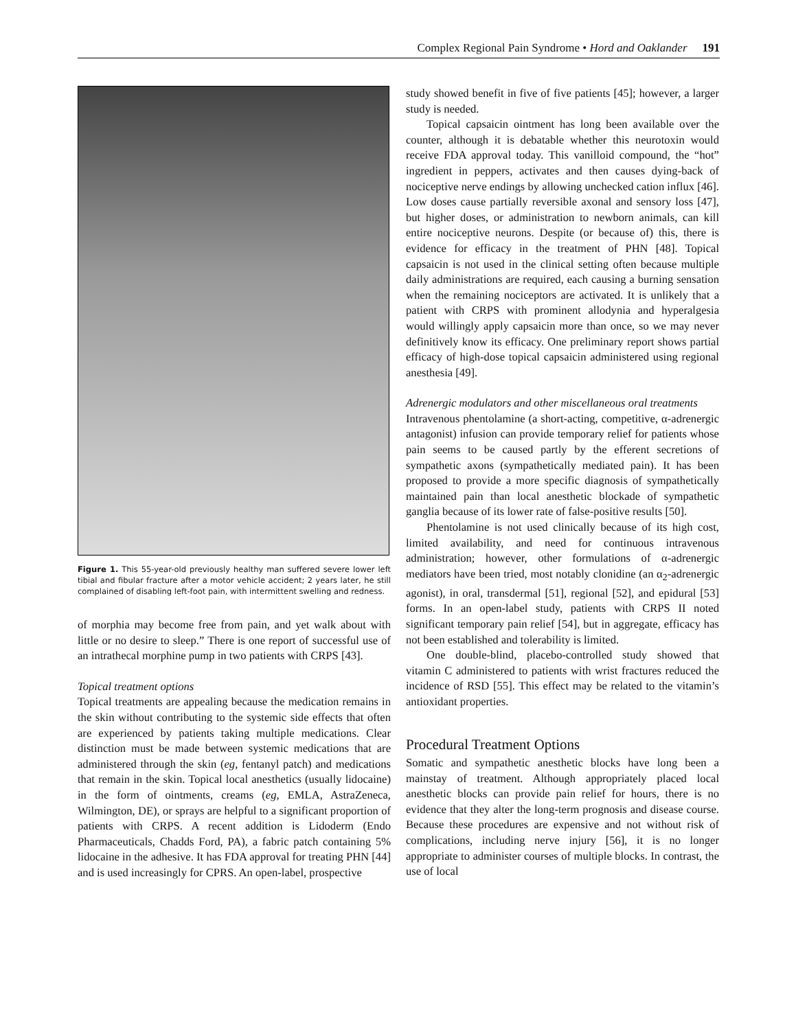Complex Regional Pain Syndrome • Hord and Oaklander 191
Figure 1. This 55-year-old previously healthy man suffered severe lower left tibial and fibular fracture after a motor vehicle accident; 2 years later, he still complained of disabling left-foot pain, with intermittent swelling and redness.
of morphia may become free from pain, and yet walk about with little or no desire to sleep.” There is one report of successful use of an intrathecal morphine pump in two patients with CRPS [43].
Topical treatment options
Topical treatments are appealing because the medication remains in the skin without contributing to the systemic side effects that often are experienced by patients taking multiple medications. Clear distinction must be made between systemic medications that are administered through the skin (eg, fentanyl patch) and medications that remain in the skin. Topical local anesthetics (usually lidocaine) in the form of ointments, creams (eg, EMLA, AstraZeneca, Wilmington, DE), or sprays are helpful to a significant proportion of patients with CRPS. A recent addition is Lidoderm (Endo Pharmaceuticals, Chadds Ford, PA), a fabric patch containing 5% lidocaine in the adhesive. It has FDA approval for treating PHN [44] and is used increasingly for CPRS. An open-label, prospective
study showed benefit in five of five patients [45]; however, a larger study is needed.
Topical capsaicin ointment has long been available over the counter, although it is debatable whether this neurotoxin would receive FDA approval today. This vanilloid compound, the “hot” ingredient in peppers, activates and then causes dying-back of nociceptive nerve endings by allowing unchecked cation influx [46]. Low doses cause partially reversible axonal and sensory loss [47], but higher doses, or administration to newborn animals, can kill entire nociceptive neurons. Despite (or because of) this, there is evidence for efficacy in the treatment of PHN [48]. Topical capsaicin is not used in the clinical setting often because multiple daily administrations are required, each causing a burning sensation when the remaining nociceptors are activated. It is unlikely that a patient with CRPS with prominent allodynia and hyperalgesia would willingly apply capsaicin more than once, so we may never definitively know its efficacy. One preliminary report shows partial efficacy of high-dose topical capsaicin administered using regional anesthesia [49].
Adrenergic modulators and other miscellaneous oral treatments
Intravenous phentolamine (a short-acting, competitive, α-adrenergic antagonist) infusion can provide temporary relief for patients whose pain seems to be caused partly by the efferent secretions of sympathetic axons (sympathetically mediated pain). It has been proposed to provide a more specific diagnosis of sympathetically maintained pain than local anesthetic blockade of sympathetic ganglia because of its lower rate of false-positive results [50].
Phentolamine is not used clinically because of its high cost, limited availability, and need for continuous intravenous administration; however, other formulations of α-adrenergic mediators have been tried, most notably clonidine (an α<sub>2</sub>-adrenergic agonist), in oral, transdermal [51], regional [52], and epidural [53] forms. In an open-label study, patients with CRPS II noted significant temporary pain relief [54], but in aggregate, efficacy has not been established and tolerability is limited.
One double-blind, placebo-controlled study showed that vitamin C administered to patients with wrist fractures reduced the incidence of RSD [55]. This effect may be related to the vitamin’s antioxidant properties.
Procedural Treatment Options
Somatic and sympathetic anesthetic blocks have long been a mainstay of treatment. Although appropriately placed local anesthetic blocks can provide pain relief for hours, there is no evidence that they alter the long-term prognosis and disease course. Because these procedures are expensive and not without risk of complications, including nerve injury [56], it is no longer appropriate to administer courses of multiple blocks. In contrast, the use of local